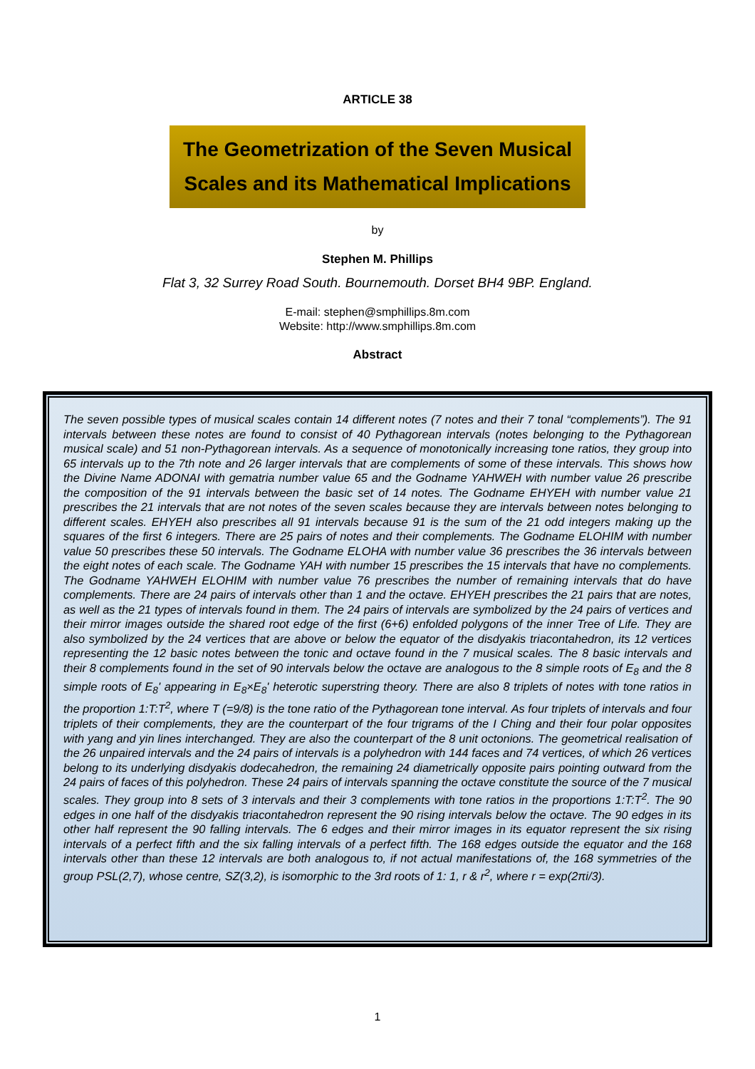ARTICLE 38
The Geometrization of the Seven Musical
Scales and its Mathematical Implications
by
Stephen M. Phillips
Flat 3, 32 Surrey Road South. Bournemouth. Dorset BH4 9BP. England.
E-mail: stephen@smphillips.8m.com
Website: http://www.smphillips.8m.com
Abstract
The seven possible types of musical scales contain 14 different notes (7 notes and their 7 tonal “complements”). The 91 intervals between these notes are found to consist of 40 Pythagorean intervals (notes belonging to the Pythagorean musical scale) and 51 non-Pythagorean intervals. As a sequence of monotonically increasing tone ratios, they group into 65 intervals up to the 7th note and 26 larger intervals that are complements of some of these intervals. This shows how the Divine Name ADONAI with gematria number value 65 and the Godname YAHWEH with number value 26 prescribe the composition of the 91 intervals between the basic set of 14 notes. The Godname EHYEH with number value 21 prescribes the 21 intervals that are not notes of the seven scales because they are intervals between notes belonging to different scales. EHYEH also prescribes all 91 intervals because 91 is the sum of the 21 odd integers making up the squares of the first 6 integers. There are 25 pairs of notes and their complements. The Godname ELOHIM with number value 50 prescribes these 50 intervals. The Godname ELOHA with number value 36 prescribes the 36 intervals between the eight notes of each scale. The Godname YAH with number 15 prescribes the 15 intervals that have no complements. The Godname YAHWEH ELOHIM with number value 76 prescribes the number of remaining intervals that do have complements. There are 24 pairs of intervals other than 1 and the octave. EHYEH prescribes the 21 pairs that are notes, as well as the 21 types of intervals found in them. The 24 pairs of intervals are symbolized by the 24 pairs of vertices and their mirror images outside the shared root edge of the first (6+6) enfolded polygons of the inner Tree of Life. They are also symbolized by the 24 vertices that are above or below the equator of the disdyakis triacontahedron, its 12 vertices representing the 12 basic notes between the tonic and octave found in the 7 musical scales. The 8 basic intervals and their 8 complements found in the set of 90 intervals below the octave are analogous to the 8 simple roots of E<sub>8</sub> and the 8 simple roots of E<sub>8</sub>' appearing in E<sub>8</sub>×E<sub>8</sub>' heterotic superstring theory. There are also 8 triplets of notes with tone ratios in the proportion 1:T:T<sup>2</sup>, where T (=9/8) is the tone ratio of the Pythagorean tone interval. As four triplets of intervals and four triplets of their complements, they are the counterpart of the four trigrams of the I Ching and their four polar opposites with yang and yin lines interchanged. They are also the counterpart of the 8 unit octonions. The geometrical realisation of the 26 unpaired intervals and the 24 pairs of intervals is a polyhedron with 144 faces and 74 vertices, of which 26 vertices belong to its underlying disdyakis dodecahedron, the remaining 24 diametrically opposite pairs pointing outward from the 24 pairs of faces of this polyhedron. These 24 pairs of intervals spanning the octave constitute the source of the 7 musical scales. They group into 8 sets of 3 intervals and their 3 complements with tone ratios in the proportions 1:T:T<sup>2</sup>. The 90 edges in one half of the disdyakis triacontahedron represent the 90 rising intervals below the octave. The 90 edges in its other half represent the 90 falling intervals. The 6 edges and their mirror images in its equator represent the six rising intervals of a perfect fifth and the six falling intervals of a perfect fifth. The 168 edges outside the equator and the 168 intervals other than these 12 intervals are both analogous to, if not actual manifestations of, the 168 symmetries of the group PSL(2,7), whose centre, SZ(3,2), is isomorphic to the 3rd roots of 1: 1, r & r<sup>2</sup>, where r = exp(2πi/3).
1